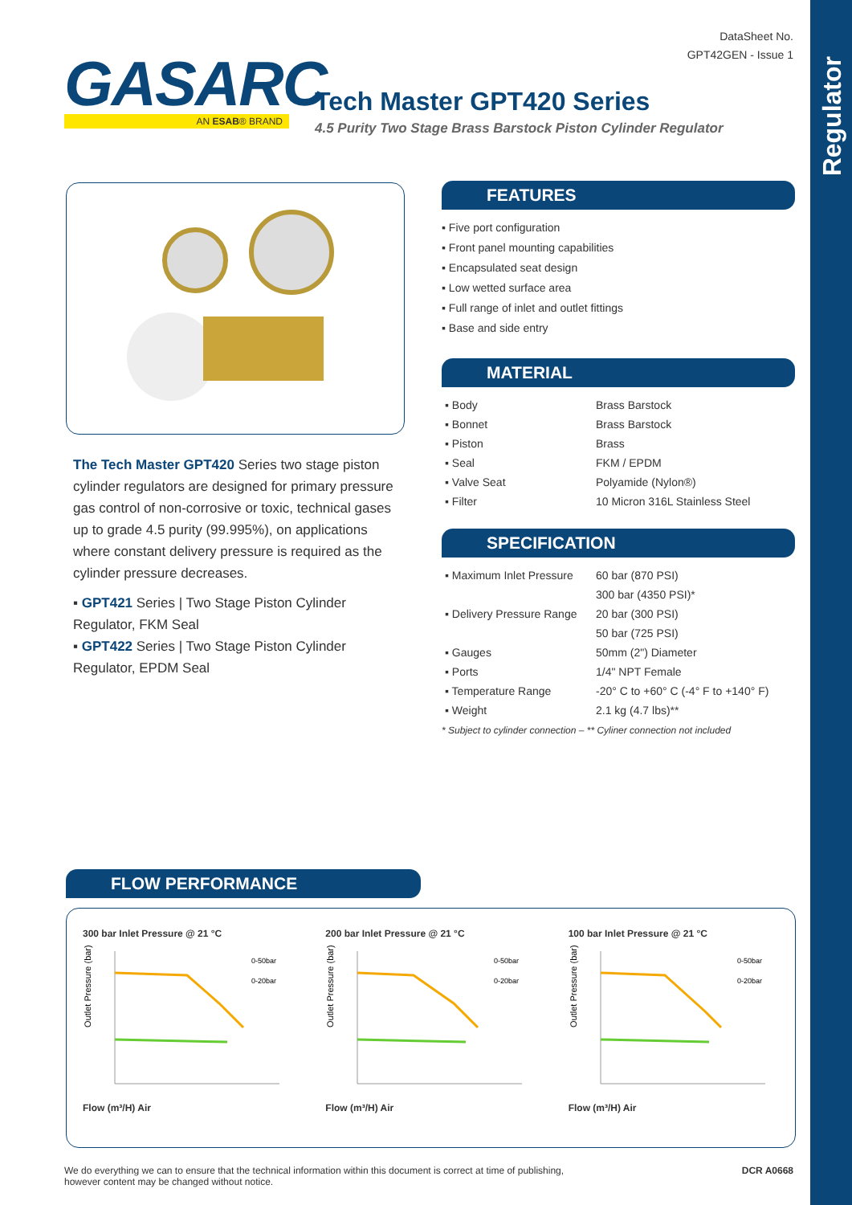Regulator
DataSheet No.
GPT42GEN - Issue 1
GASARC
AN ESAB® BRAND
Tech Master GPT420 Series
4.5 Purity Two Stage Brass Barstock Piston Cylinder Regulator
The Tech Master GPT420 Series two stage piston cylinder regulators are designed for primary pressure gas control of non-corrosive or toxic, technical gases up to grade 4.5 purity (99.995%), on applications where constant delivery pressure is required as the cylinder pressure decreases.
▪ GPT421 Series | Two Stage Piston Cylinder Regulator, FKM Seal
▪ GPT422 Series | Two Stage Piston Cylinder Regulator, EPDM Seal
FEATURES
▪ Five port configuration
▪ Front panel mounting capabilities
▪ Encapsulated seat design
▪ Low wetted surface area
▪ Full range of inlet and outlet fittings
▪ Base and side entry
MATERIAL
| ▪ Body | Brass Barstock |
| ▪ Bonnet | Brass Barstock |
| ▪ Piston | Brass |
| ▪ Seal | FKM / EPDM |
| ▪ Valve Seat | Polyamide (Nylon®) |
| ▪ Filter | 10 Micron 316L Stainless Steel |
SPECIFICATION
| ▪ Maximum Inlet Pressure | 60 bar (870 PSI) |
| | 300 bar (4350 PSI)* |
| ▪ Delivery Pressure Range | 20 bar (300 PSI) |
| | 50 bar (725 PSI) |
| ▪ Gauges | 50mm (2") Diameter |
| ▪ Ports | 1/4" NPT Female |
| ▪ Temperature Range | -20° C to +60° C (-4° F to +140° F) |
| ▪ Weight | 2.1 kg (4.7 lbs)** |
* Subject to cylinder connection – ** Cyliner connection not included
FLOW PERFORMANCE
300 bar Inlet Pressure @ 21 °C
Outlet Pressure (bar)
0-50bar
0-20bar
Flow (m³/H) Air
200 bar Inlet Pressure @ 21 °C
Outlet Pressure (bar)
0-50bar
0-20bar
Flow (m³/H) Air
100 bar Inlet Pressure @ 21 °C
Outlet Pressure (bar)
0-50bar
0-20bar
Flow (m³/H) Air
We do everything we can to ensure that the technical information within this document is correct at time of publishing, however content may be changed without notice.
DCR A0668